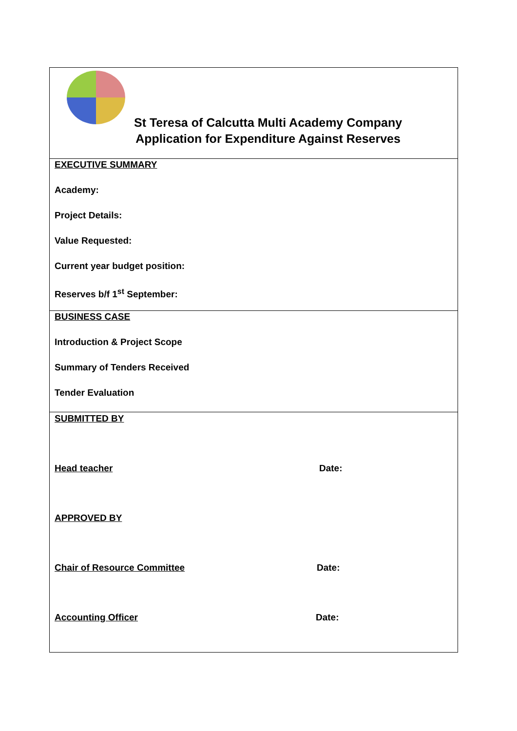| St Teresa of Calcutta Multi Academy Company Application for Expenditure Against Reserves |
| EXECUTIVE SUMMARY Academy: Project Details: Value Requested: Current year budget position: Reserves b/f 1<sup>st</sup> September: |
| BUSINESS CASE Introduction & Project Scope Summary of Tenders Received Tender Evaluation |
| SUBMITTED BY Head teacher Date: APPROVED BY Chair of Resource Committee Date: Accounting Officer Date: |